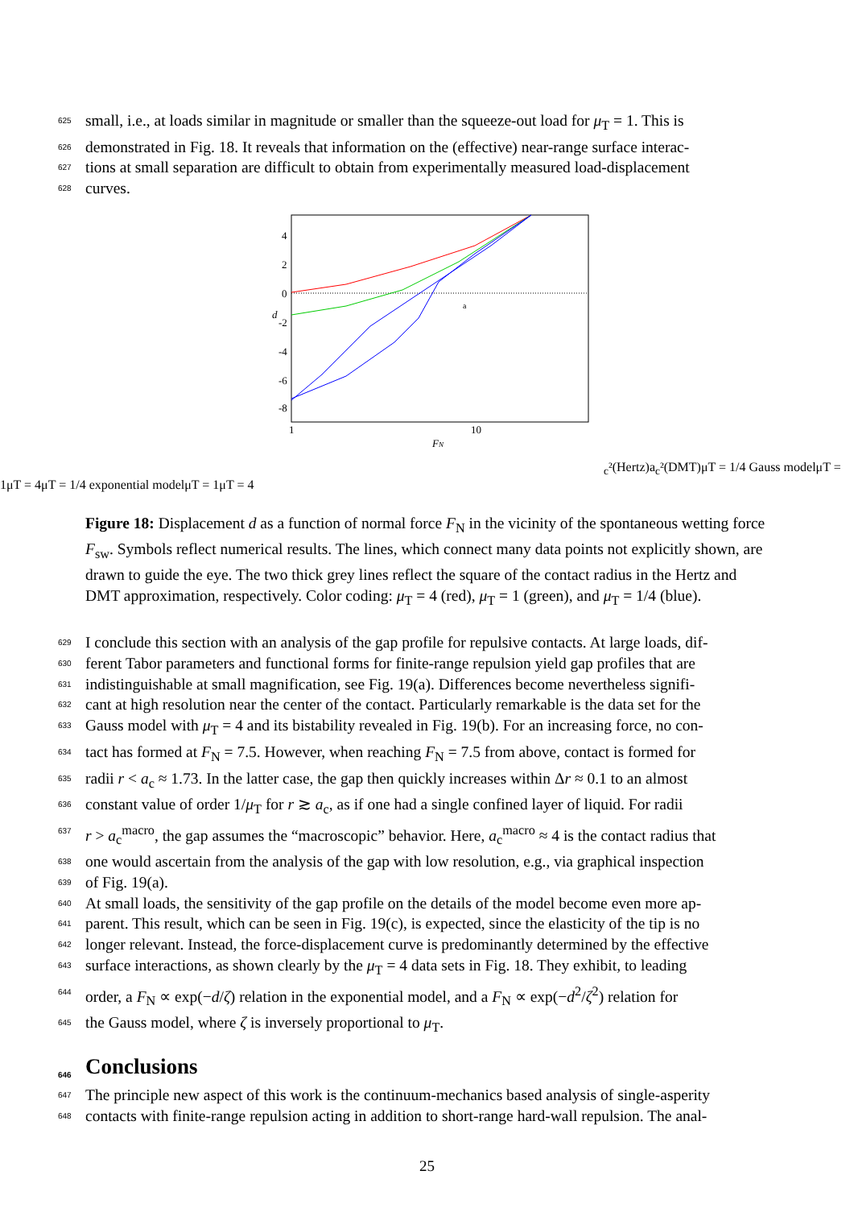625 small, i.e., at loads similar in magnitude or smaller than the squeeze-out load for μ<sub>T</sub> = 1. This is
626 demonstrated in Fig. 18. It reveals that information on the (effective) near-range surface interac-
627 tions at small separation are difficult to obtain from experimentally measured load-displacement
628 curves.
4
2
0
-2
-4
-6
-8
1
10
FN
d
ac²(Hertz)
ac²(DMT)
μT = 1/4 Gauss model
μT = 1
μT = 4
μT = 1/4 exponential model
μT = 1
μT = 4
Figure 18: Displacement d as a function of normal force F<sub>N</sub> in the vicinity of the spontaneous wetting force F<sub>sw</sub>. Symbols reflect numerical results. The lines, which connect many data points not explicitly shown, are drawn to guide the eye. The two thick grey lines reflect the square of the contact radius in the Hertz and DMT approximation, respectively. Color coding: μ<sub>T</sub> = 4 (red), μ<sub>T</sub> = 1 (green), and μ<sub>T</sub> = 1/4 (blue).
629 I conclude this section with an analysis of the gap profile for repulsive contacts. At large loads, dif-
630 ferent Tabor parameters and functional forms for finite-range repulsion yield gap profiles that are
631 indistinguishable at small magnification, see Fig. 19(a). Differences become nevertheless signifi-
632 cant at high resolution near the center of the contact. Particularly remarkable is the data set for the
633 Gauss model with μ<sub>T</sub> = 4 and its bistability revealed in Fig. 19(b). For an increasing force, no con-
634 tact has formed at F<sub>N</sub> = 7.5. However, when reaching F<sub>N</sub> = 7.5 from above, contact is formed for
635 radii r < a<sub>c</sub> ≈ 1.73. In the latter case, the gap then quickly increases within Δr ≈ 0.1 to an almost
636 constant value of order 1/μ<sub>T</sub> for r ≳ a<sub>c</sub>, as if one had a single confined layer of liquid. For radii
637 r > a<sub>c</sub><sup>macro</sup>, the gap assumes the “macroscopic” behavior. Here, a<sub>c</sub><sup>macro</sup> ≈ 4 is the contact radius that
638 one would ascertain from the analysis of the gap with low resolution, e.g., via graphical inspection
639 of Fig. 19(a).
640 At small loads, the sensitivity of the gap profile on the details of the model become even more ap-
641 parent. This result, which can be seen in Fig. 19(c), is expected, since the elasticity of the tip is no
642 longer relevant. Instead, the force-displacement curve is predominantly determined by the effective
643 surface interactions, as shown clearly by the μ<sub>T</sub> = 4 data sets in Fig. 18. They exhibit, to leading
644 order, a F<sub>N</sub> ∝ exp(−d/ζ) relation in the exponential model, and a F<sub>N</sub> ∝ exp(−d<sup>2</sup>/ζ<sup>2</sup>) relation for
645 the Gauss model, where ζ is inversely proportional to μ<sub>T</sub>.
646 Conclusions
647 The principle new aspect of this work is the continuum-mechanics based analysis of single-asperity
648 contacts with finite-range repulsion acting in addition to short-range hard-wall repulsion. The anal-
25